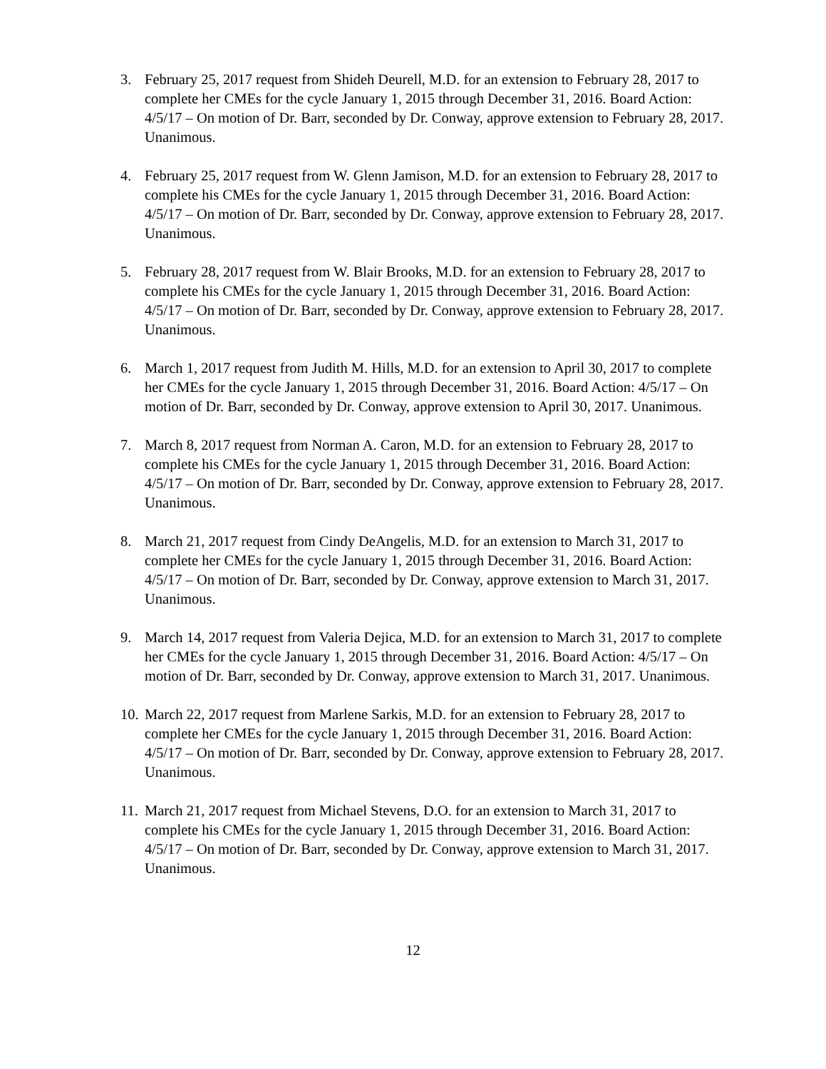3. February 25, 2017 request from Shideh Deurell, M.D. for an extension to February 28, 2017 to complete her CMEs for the cycle January 1, 2015 through December 31, 2016. Board Action: 4/5/17 – On motion of Dr. Barr, seconded by Dr. Conway, approve extension to February 28, 2017. Unanimous.
4. February 25, 2017 request from W. Glenn Jamison, M.D. for an extension to February 28, 2017 to complete his CMEs for the cycle January 1, 2015 through December 31, 2016. Board Action: 4/5/17 – On motion of Dr. Barr, seconded by Dr. Conway, approve extension to February 28, 2017. Unanimous.
5. February 28, 2017 request from W. Blair Brooks, M.D. for an extension to February 28, 2017 to complete his CMEs for the cycle January 1, 2015 through December 31, 2016. Board Action: 4/5/17 – On motion of Dr. Barr, seconded by Dr. Conway, approve extension to February 28, 2017. Unanimous.
6. March 1, 2017 request from Judith M. Hills, M.D. for an extension to April 30, 2017 to complete her CMEs for the cycle January 1, 2015 through December 31, 2016. Board Action: 4/5/17 – On motion of Dr. Barr, seconded by Dr. Conway, approve extension to April 30, 2017. Unanimous.
7. March 8, 2017 request from Norman A. Caron, M.D. for an extension to February 28, 2017 to complete his CMEs for the cycle January 1, 2015 through December 31, 2016. Board Action: 4/5/17 – On motion of Dr. Barr, seconded by Dr. Conway, approve extension to February 28, 2017. Unanimous.
8. March 21, 2017 request from Cindy DeAngelis, M.D. for an extension to March 31, 2017 to complete her CMEs for the cycle January 1, 2015 through December 31, 2016. Board Action: 4/5/17 – On motion of Dr. Barr, seconded by Dr. Conway, approve extension to March 31, 2017. Unanimous.
9. March 14, 2017 request from Valeria Dejica, M.D. for an extension to March 31, 2017 to complete her CMEs for the cycle January 1, 2015 through December 31, 2016. Board Action: 4/5/17 – On motion of Dr. Barr, seconded by Dr. Conway, approve extension to March 31, 2017. Unanimous.
10.
March 22, 2017 request from Marlene Sarkis, M.D. for an extension to February 28, 2017 to complete her CMEs for the cycle January 1, 2015 through December 31, 2016. Board Action: 4/5/17 – On motion of Dr. Barr, seconded by Dr. Conway, approve extension to February 28, 2017. Unanimous.
11.
March 21, 2017 request from Michael Stevens, D.O. for an extension to March 31, 2017 to complete his CMEs for the cycle January 1, 2015 through December 31, 2016. Board Action: 4/5/17 – On motion of Dr. Barr, seconded by Dr. Conway, approve extension to March 31, 2017. Unanimous.
12